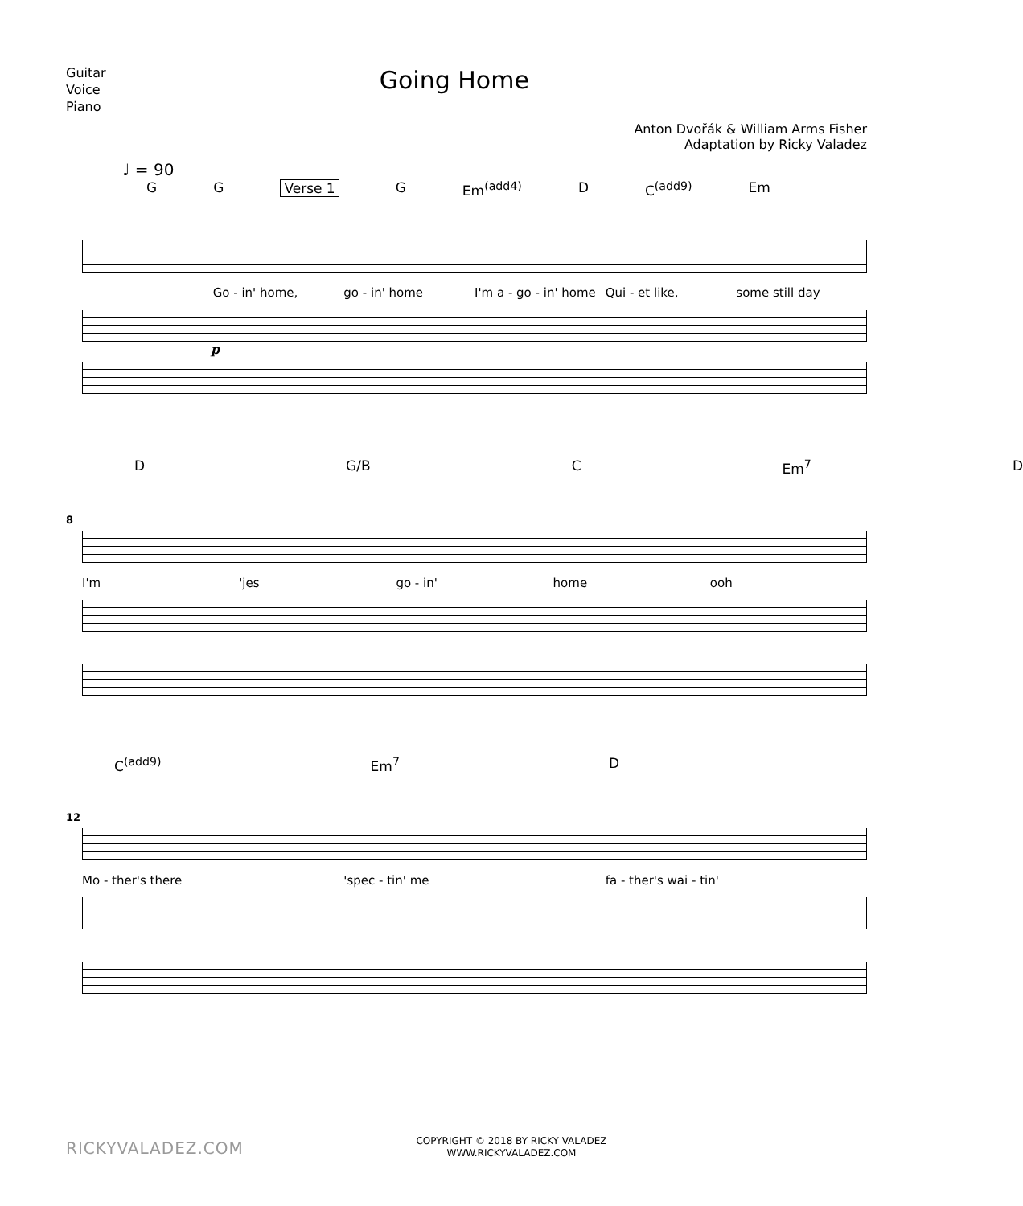Guitar
Voice
Piano
Going Home
Anton Dvořák & William Arms Fisher
Adaptation by Ricky Valadez
♩ = 90
G G Verse 1 G Em<sup>(add4)</sup> D C<sup>(add9)</sup> Em
Go - in' home, go - in' home I'm a - go - in' home Qui - et like, some still day
p
D G/B C Em<sup>7</sup> D
8
I'm 'jes go - in' home ooh
C<sup>(add9)</sup> Em<sup>7</sup> D
12
Mo - ther's there 'spec - tin' me fa - ther's wai - tin'
RICKYVALADEZ.COM
COPYRIGHT © 2018 BY RICKY VALADEZ
WWW.RICKYVALADEZ.COM